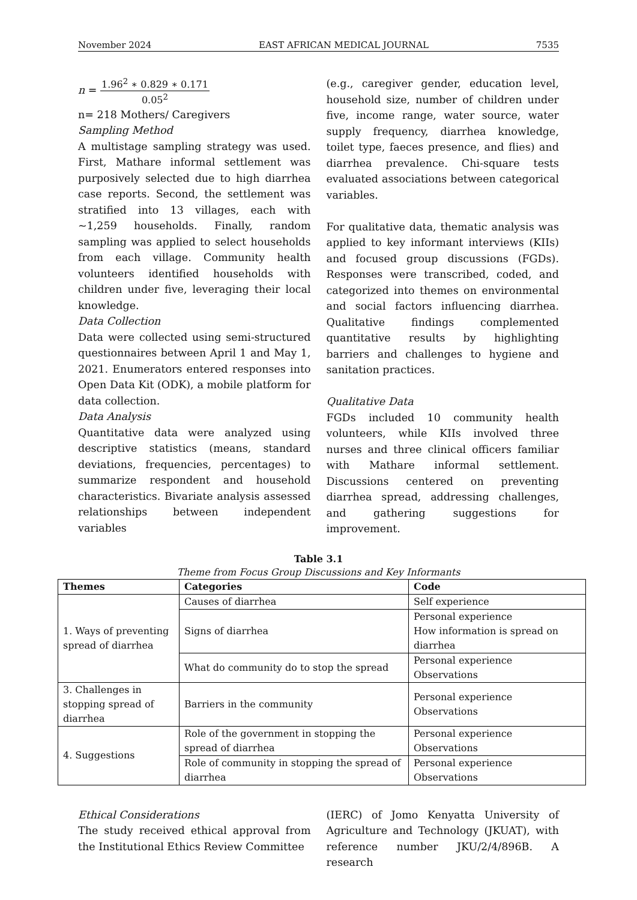November 2024 EAST AFRICAN MEDICAL JOURNAL 7535
n = 1.96<sup>2</sup> ∗ 0.829 ∗ 0.171 0.05<sup>2</sup>
n= 218 Mothers/ Caregivers
Sampling Method
A multistage sampling strategy was used. First, Mathare informal settlement was purposively selected due to high diarrhea case reports. Second, the settlement was stratified into 13 villages, each with ~1,259 households. Finally, random sampling was applied to select households from each village. Community health volunteers identified households with children under five, leveraging their local knowledge.
Data Collection
Data were collected using semi-structured questionnaires between April 1 and May 1, 2021. Enumerators entered responses into Open Data Kit (ODK), a mobile platform for data collection.
Data Analysis
Quantitative data were analyzed using descriptive statistics (means, standard deviations, frequencies, percentages) to summarize respondent and household characteristics. Bivariate analysis assessed relationships between independent variables
(e.g., caregiver gender, education level, household size, number of children under five, income range, water source, water supply frequency, diarrhea knowledge, toilet type, faeces presence, and flies) and diarrhea prevalence. Chi-square tests evaluated associations between categorical variables.
For qualitative data, thematic analysis was applied to key informant interviews (KIIs) and focused group discussions (FGDs). Responses were transcribed, coded, and categorized into themes on environmental and social factors influencing diarrhea. Qualitative findings complemented quantitative results by highlighting barriers and challenges to hygiene and sanitation practices.
Qualitative Data
FGDs included 10 community health volunteers, while KIIs involved three nurses and three clinical officers familiar with Mathare informal settlement. Discussions centered on preventing diarrhea spread, addressing challenges, and gathering suggestions for improvement.
Table 3.1
Theme from Focus Group Discussions and Key Informants
| Themes | Categories | Code |
| --- | --- | --- |
| 1. Ways of preventing spread of diarrhea | Causes of diarrhea | Self experience |
| | Signs of diarrhea | Personal experience How information is spread on diarrhea |
| | What do community do to stop the spread | Personal experience Observations |
| 3. Challenges in stopping spread of diarrhea | Barriers in the community | Personal experience Observations |
| 4. Suggestions | Role of the government in stopping the spread of diarrhea | Personal experience Observations |
| | Role of community in stopping the spread of diarrhea | Personal experience Observations |
Ethical Considerations
The study received ethical approval from the Institutional Ethics Review Committee
(IERC) of Jomo Kenyatta University of Agriculture and Technology (JKUAT), with reference number JKU/2/4/896B. A research